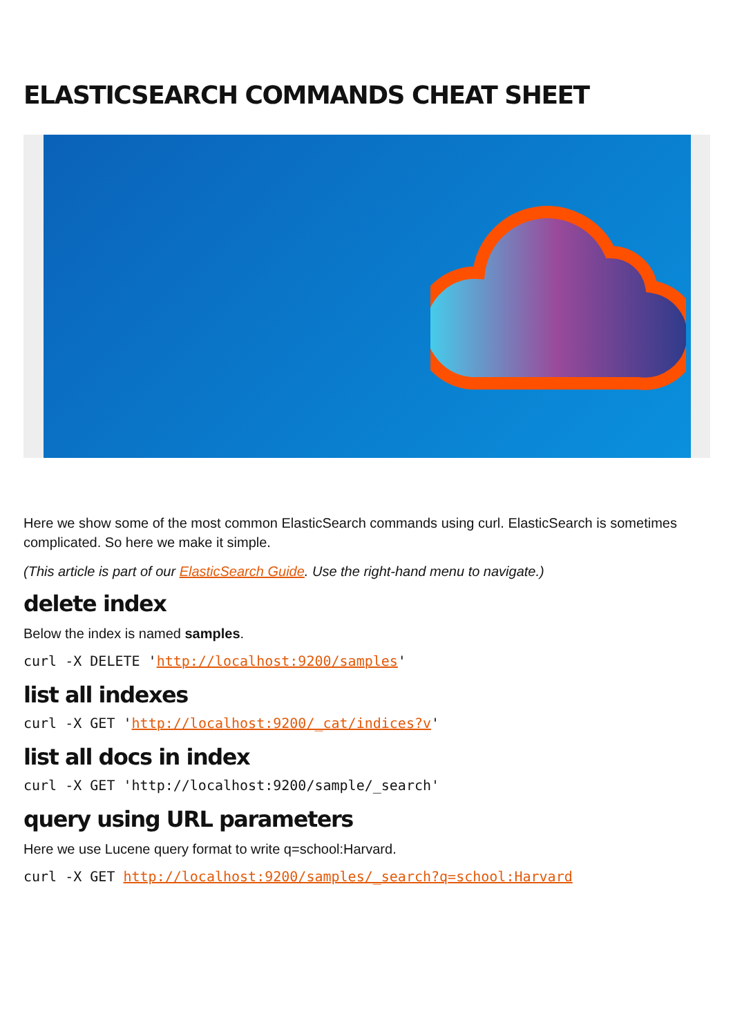ELASTICSEARCH COMMANDS CHEAT SHEET
Here we show some of the most common ElasticSearch commands using curl. ElasticSearch is sometimes complicated. So here we make it simple.
(This article is part of our ElasticSearch Guide. Use the right-hand menu to navigate.)
delete index
Below the index is named samples.
curl -X DELETE 'http://localhost:9200/samples'
list all indexes
curl -X GET 'http://localhost:9200/_cat/indices?v'
list all docs in index
curl -X GET 'http://localhost:9200/sample/_search'
query using URL parameters
Here we use Lucene query format to write q=school:Harvard.
curl -X GET http://localhost:9200/samples/_search?q=school:Harvard